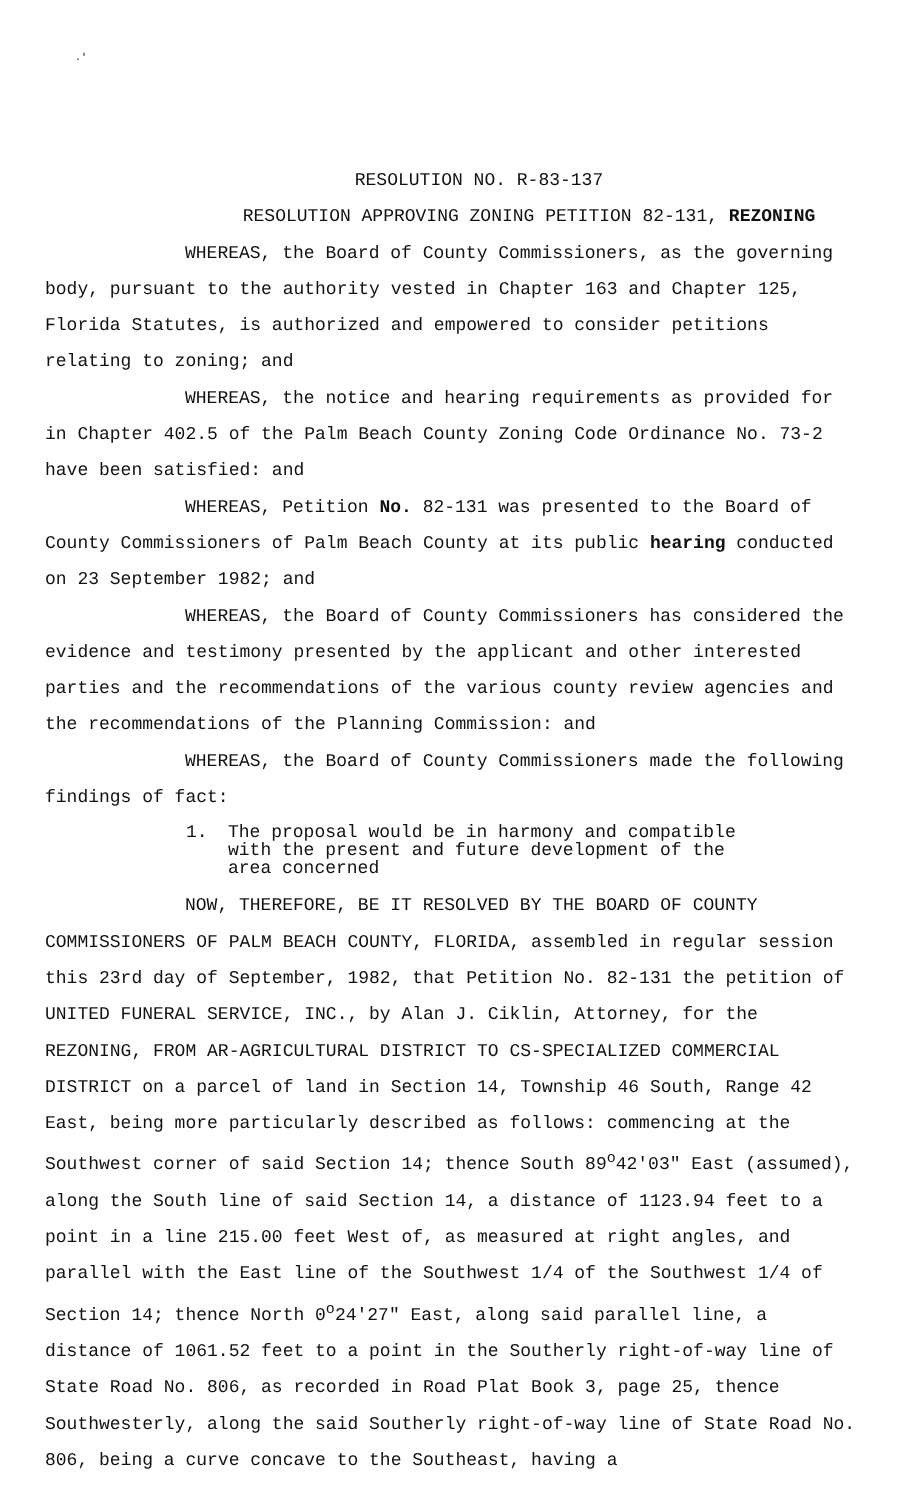.'
RESOLUTION NO. R-83-137
RESOLUTION APPROVING ZONING PETITION 82-131, REZONING
WHEREAS, the Board of County Commissioners, as the governing body, pursuant to the authority vested in Chapter 163 and Chapter 125, Florida Statutes, is authorized and empowered to consider petitions relating to zoning; and
WHEREAS, the notice and hearing requirements as provided for in Chapter 402.5 of the Palm Beach County Zoning Code Ordinance No. 73-2 have been satisfied: and
WHEREAS, Petition No. 82-131 was presented to the Board of County Commissioners of Palm Beach County at its public hearing conducted on 23 September 1982; and
WHEREAS, the Board of County Commissioners has considered the evidence and testimony presented by the applicant and other interested parties and the recommendations of the various county review agencies and the recommendations of the Planning Commission: and
WHEREAS, the Board of County Commissioners made the following findings of fact:
1. The proposal would be in harmony and compatible
with the present and future development of the
area concerned
NOW, THEREFORE, BE IT RESOLVED BY THE BOARD OF COUNTY COMMISSIONERS OF PALM BEACH COUNTY, FLORIDA, assembled in regular session this 23rd day of September, 1982, that Petition No. 82-131 the petition of UNITED FUNERAL SERVICE, INC., by Alan J. Ciklin, Attorney, for the REZONING, FROM AR-AGRICULTURAL DISTRICT TO CS-SPECIALIZED COMMERCIAL DISTRICT on a parcel of land in Section 14, Township 46 South, Range 42 East, being more particularly described as follows: commencing at the Southwest corner of said Section 14; thence South 89<sup>o</sup>42'03" East (assumed), along the South line of said Section 14, a distance of 1123.94 feet to a point in a line 215.00 feet West of, as measured at right angles, and parallel with the East line of the Southwest 1/4 of the Southwest 1/4 of Section 14; thence North 0<sup>o</sup>24'27" East, along said parallel line, a distance of 1061.52 feet to a point in the Southerly right-of-way line of State Road No. 806, as recorded in Road Plat Book 3, page 25, thence Southwesterly, along the said Southerly right-of-way line of State Road No. 806, being a curve concave to the Southeast, having a